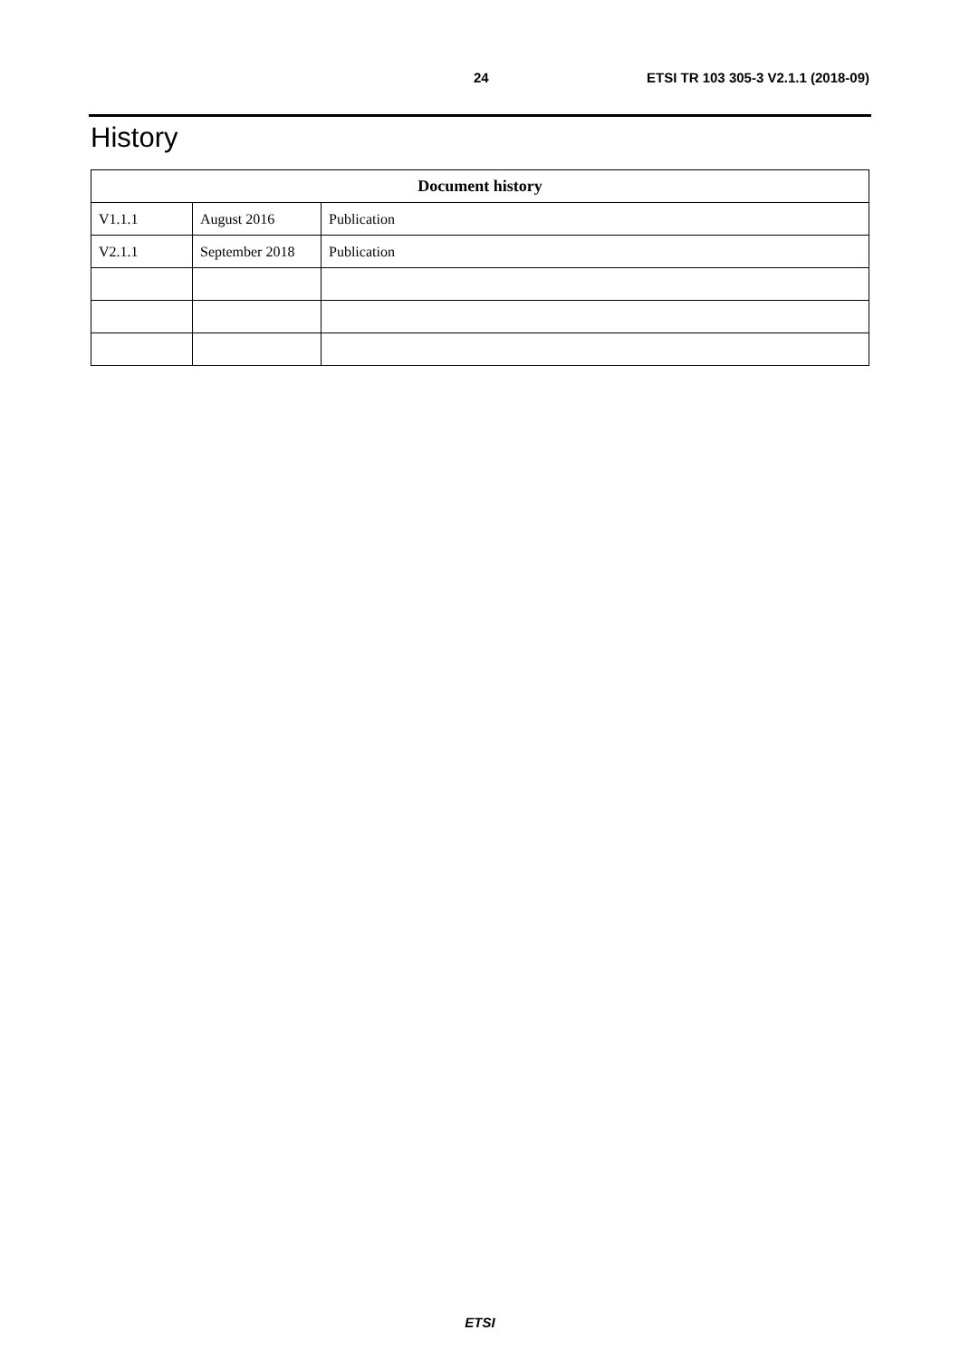24 ETSI TR 103 305-3 V2.1.1 (2018-09)
History
| Document history | | |
| --- | --- | --- |
| V1.1.1 | August 2016 | Publication |
| V2.1.1 | September 2018 | Publication |
ETSI